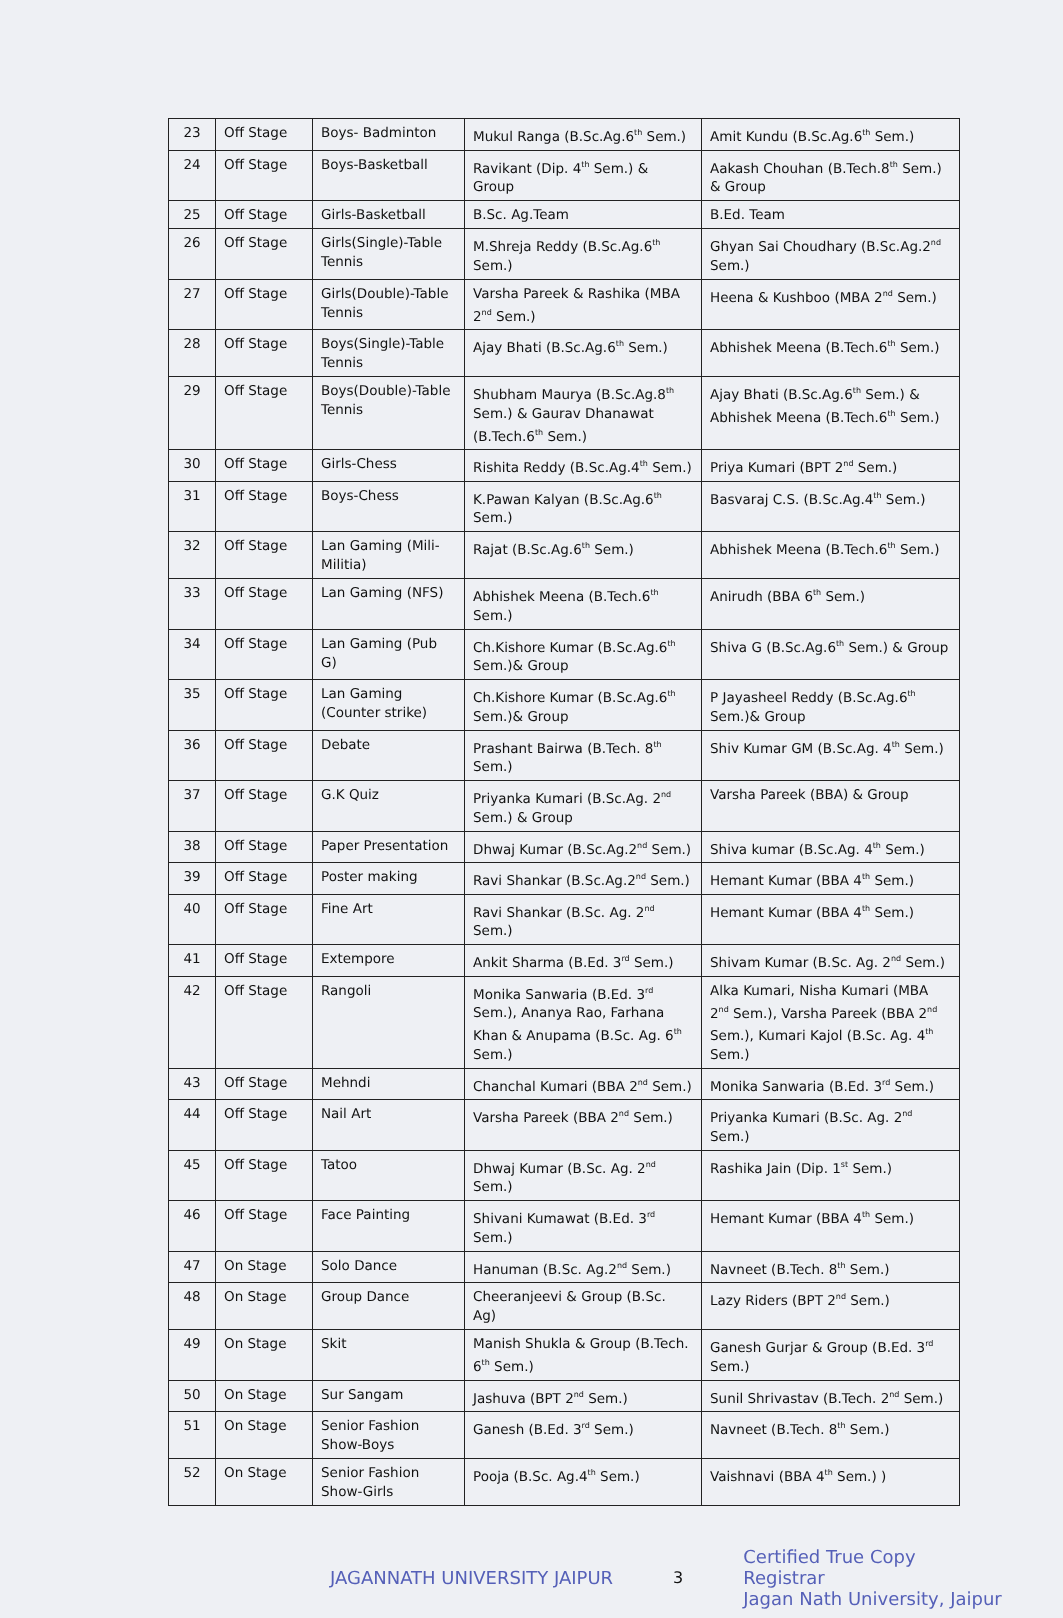| 23 | Off Stage | Boys- Badminton | Mukul Ranga (B.Sc.Ag.6<sup>th</sup> Sem.) | Amit Kundu (B.Sc.Ag.6<sup>th</sup> Sem.) |
| 24 | Off Stage | Boys-Basketball | Ravikant (Dip. 4<sup>th</sup> Sem.) & Group | Aakash Chouhan (B.Tech.8<sup>th</sup> Sem.) & Group |
| 25 | Off Stage | Girls-Basketball | B.Sc. Ag.Team | B.Ed. Team |
| 26 | Off Stage | Girls(Single)-Table Tennis | M.Shreja Reddy (B.Sc.Ag.6<sup>th</sup> Sem.) | Ghyan Sai Choudhary (B.Sc.Ag.2<sup>nd</sup> Sem.) |
| 27 | Off Stage | Girls(Double)-Table Tennis | Varsha Pareek & Rashika (MBA 2<sup>nd</sup> Sem.) | Heena & Kushboo (MBA 2<sup>nd</sup> Sem.) |
| 28 | Off Stage | Boys(Single)-Table Tennis | Ajay Bhati (B.Sc.Ag.6<sup>th</sup> Sem.) | Abhishek Meena (B.Tech.6<sup>th</sup> Sem.) |
| 29 | Off Stage | Boys(Double)-Table Tennis | Shubham Maurya (B.Sc.Ag.8<sup>th</sup> Sem.) & Gaurav Dhanawat (B.Tech.6<sup>th</sup> Sem.) | Ajay Bhati (B.Sc.Ag.6<sup>th</sup> Sem.) & Abhishek Meena (B.Tech.6<sup>th</sup> Sem.) |
| 30 | Off Stage | Girls-Chess | Rishita Reddy (B.Sc.Ag.4<sup>th</sup> Sem.) | Priya Kumari (BPT 2<sup>nd</sup> Sem.) |
| 31 | Off Stage | Boys-Chess | K.Pawan Kalyan (B.Sc.Ag.6<sup>th</sup> Sem.) | Basvaraj C.S. (B.Sc.Ag.4<sup>th</sup> Sem.) |
| 32 | Off Stage | Lan Gaming (Mili-Militia) | Rajat (B.Sc.Ag.6<sup>th</sup> Sem.) | Abhishek Meena (B.Tech.6<sup>th</sup> Sem.) |
| 33 | Off Stage | Lan Gaming (NFS) | Abhishek Meena (B.Tech.6<sup>th</sup> Sem.) | Anirudh (BBA 6<sup>th</sup> Sem.) |
| 34 | Off Stage | Lan Gaming (Pub G) | Ch.Kishore Kumar (B.Sc.Ag.6<sup>th</sup> Sem.)& Group | Shiva G (B.Sc.Ag.6<sup>th</sup> Sem.) & Group |
| 35 | Off Stage | Lan Gaming (Counter strike) | Ch.Kishore Kumar (B.Sc.Ag.6<sup>th</sup> Sem.)& Group | P Jayasheel Reddy (B.Sc.Ag.6<sup>th</sup> Sem.)& Group |
| 36 | Off Stage | Debate | Prashant Bairwa (B.Tech. 8<sup>th</sup> Sem.) | Shiv Kumar GM (B.Sc.Ag. 4<sup>th</sup> Sem.) |
| 37 | Off Stage | G.K Quiz | Priyanka Kumari (B.Sc.Ag. 2<sup>nd</sup> Sem.) & Group | Varsha Pareek (BBA) & Group |
| 38 | Off Stage | Paper Presentation | Dhwaj Kumar (B.Sc.Ag.2<sup>nd</sup> Sem.) | Shiva kumar (B.Sc.Ag. 4<sup>th</sup> Sem.) |
| 39 | Off Stage | Poster making | Ravi Shankar (B.Sc.Ag.2<sup>nd</sup> Sem.) | Hemant Kumar (BBA 4<sup>th</sup> Sem.) |
| 40 | Off Stage | Fine Art | Ravi Shankar (B.Sc. Ag. 2<sup>nd</sup> Sem.) | Hemant Kumar (BBA 4<sup>th</sup> Sem.) |
| 41 | Off Stage | Extempore | Ankit Sharma (B.Ed. 3<sup>rd</sup> Sem.) | Shivam Kumar (B.Sc. Ag. 2<sup>nd</sup> Sem.) |
| 42 | Off Stage | Rangoli | Monika Sanwaria (B.Ed. 3<sup>rd</sup> Sem.), Ananya Rao, Farhana Khan & Anupama (B.Sc. Ag. 6<sup>th</sup> Sem.) | Alka Kumari, Nisha Kumari (MBA 2<sup>nd</sup> Sem.), Varsha Pareek (BBA 2<sup>nd</sup> Sem.), Kumari Kajol (B.Sc. Ag. 4<sup>th</sup> Sem.) |
| 43 | Off Stage | Mehndi | Chanchal Kumari (BBA 2<sup>nd</sup> Sem.) | Monika Sanwaria (B.Ed. 3<sup>rd</sup> Sem.) |
| 44 | Off Stage | Nail Art | Varsha Pareek (BBA 2<sup>nd</sup> Sem.) | Priyanka Kumari (B.Sc. Ag. 2<sup>nd</sup> Sem.) |
| 45 | Off Stage | Tatoo | Dhwaj Kumar (B.Sc. Ag. 2<sup>nd</sup> Sem.) | Rashika Jain (Dip. 1<sup>st</sup> Sem.) |
| 46 | Off Stage | Face Painting | Shivani Kumawat (B.Ed. 3<sup>rd</sup> Sem.) | Hemant Kumar (BBA 4<sup>th</sup> Sem.) |
| 47 | On Stage | Solo Dance | Hanuman (B.Sc. Ag.2<sup>nd</sup> Sem.) | Navneet (B.Tech. 8<sup>th</sup> Sem.) |
| 48 | On Stage | Group Dance | Cheeranjeevi & Group (B.Sc. Ag) | Lazy Riders (BPT 2<sup>nd</sup> Sem.) |
| 49 | On Stage | Skit | Manish Shukla & Group (B.Tech. 6<sup>th</sup> Sem.) | Ganesh Gurjar & Group (B.Ed. 3<sup>rd</sup> Sem.) |
| 50 | On Stage | Sur Sangam | Jashuva (BPT 2<sup>nd</sup> Sem.) | Sunil Shrivastav (B.Tech. 2<sup>nd</sup> Sem.) |
| 51 | On Stage | Senior Fashion Show-Boys | Ganesh (B.Ed. 3<sup>rd</sup> Sem.) | Navneet (B.Tech. 8<sup>th</sup> Sem.) |
| 52 | On Stage | Senior Fashion Show-Girls | Pooja (B.Sc. Ag.4<sup>th</sup> Sem.) | Vaishnavi (BBA 4<sup>th</sup> Sem.) ) |
JAGANNATH UNIVERSITY JAIPUR 3
Certified True Copy
Registrar
Jagan Nath University, Jaipur